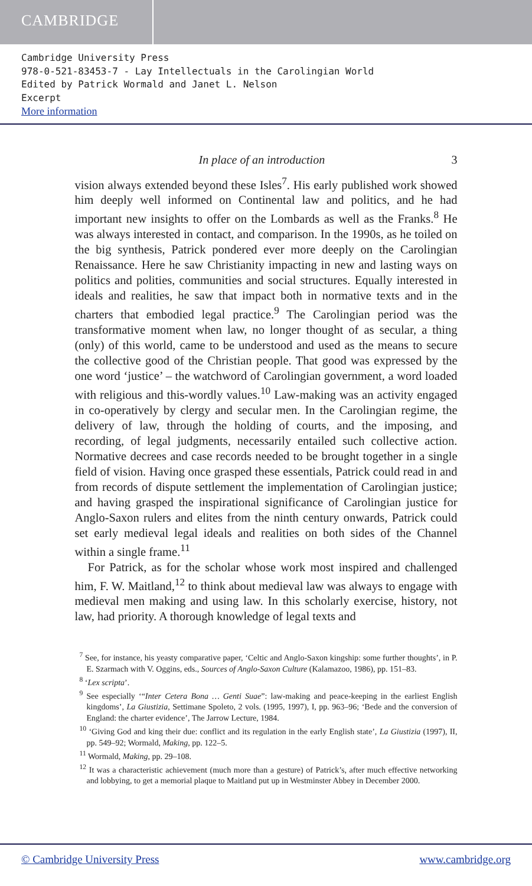CAMBRIDGE
Cambridge University Press
978-0-521-83453-7 - Lay Intellectuals in the Carolingian World
Edited by Patrick Wormald and Janet L. Nelson
Excerpt
More information
In place of an introduction 3
vision always extended beyond these Isles<sup>7</sup>. His early published work showed him deeply well informed on Continental law and politics, and he had important new insights to offer on the Lombards as well as the Franks.<sup>8</sup> He was always interested in contact, and comparison. In the 1990s, as he toiled on the big synthesis, Patrick pondered ever more deeply on the Carolingian Renaissance. Here he saw Christianity impacting in new and lasting ways on politics and polities, communities and social structures. Equally interested in ideals and realities, he saw that impact both in normative texts and in the charters that embodied legal practice.<sup>9</sup> The Carolingian period was the transformative moment when law, no longer thought of as secular, a thing (only) of this world, came to be understood and used as the means to secure the collective good of the Christian people. That good was expressed by the one word ‘justice’ – the watchword of Carolingian government, a word loaded with religious and this-wordly values.<sup>10</sup> Law-making was an activity engaged in co-operatively by clergy and secular men. In the Carolingian regime, the delivery of law, through the holding of courts, and the imposing, and recording, of legal judgments, necessarily entailed such collective action. Normative decrees and case records needed to be brought together in a single field of vision. Having once grasped these essentials, Patrick could read in and from records of dispute settlement the implementation of Carolingian justice; and having grasped the inspirational significance of Carolingian justice for Anglo-Saxon rulers and elites from the ninth century onwards, Patrick could set early medieval legal ideals and realities on both sides of the Channel within a single frame.<sup>11</sup>
For Patrick, as for the scholar whose work most inspired and challenged him, F. W. Maitland,<sup>12</sup> to think about medieval law was always to engage with medieval men making and using law. In this scholarly exercise, history, not law, had priority. A thorough knowledge of legal texts and
<sup>7</sup> See, for instance, his yeasty comparative paper, ‘Celtic and Anglo-Saxon kingship: some further thoughts’, in P. E. Szarmach with V. Oggins, eds., Sources of Anglo-Saxon Culture (Kalamazoo, 1986), pp. 151–83.
<sup>8</sup> ‘Lex scripta’.
<sup>9</sup> See especially ‘“Inter Cetera Bona … Genti Suae”: law-making and peace-keeping in the earliest English kingdoms’, La Giustizia, Settimane Spoleto, 2 vols. (1995, 1997), I, pp. 963–96; ‘Bede and the conversion of England: the charter evidence’, The Jarrow Lecture, 1984.
<sup>10</sup> ‘Giving God and king their due: conflict and its regulation in the early English state’, La Giustizia (1997), II, pp. 549–92; Wormald, Making, pp. 122–5.
<sup>11</sup> Wormald, Making, pp. 29–108.
<sup>12</sup> It was a characteristic achievement (much more than a gesture) of Patrick’s, after much effective networking and lobbying, to get a memorial plaque to Maitland put up in Westminster Abbey in December 2000.
© Cambridge University Press www.cambridge.org